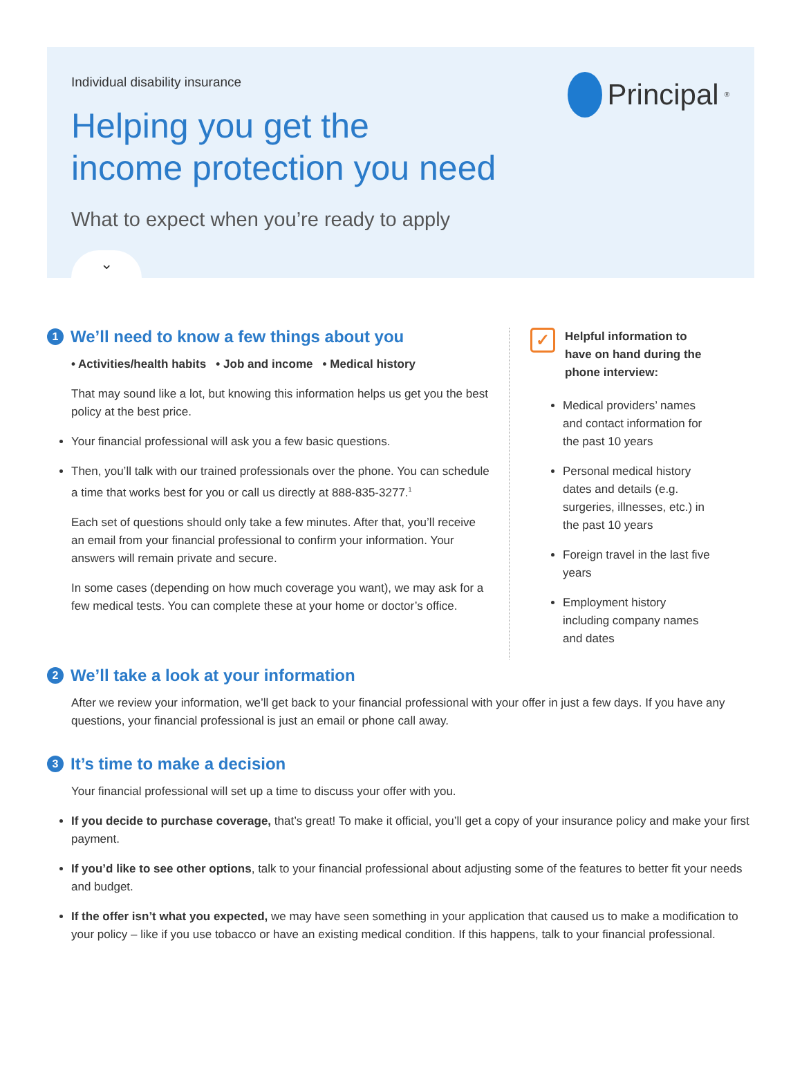Individual disability insurance
Principal<sup>®</sup>
Helping you get the
income protection you need
What to expect when you’re ready to apply
⌄
1 We’ll need to know a few things about you
• Activities/health habits • Job and income • Medical history
That may sound like a lot, but knowing this information helps us get you the best policy at the best price.
Your financial professional will ask you a few basic questions.
Then, you’ll talk with our trained professionals over the phone. You can schedule a time that works best for you or call us directly at 888-835-3277.<sup>1</sup>
Each set of questions should only take a few minutes. After that, you’ll receive an email from your financial professional to confirm your information. Your answers will remain private and secure.
In some cases (depending on how much coverage you want), we may ask for a few medical tests. You can complete these at your home or doctor’s office.
✓
Helpful information to have on hand during the phone interview:
Medical providers’ names and contact information for the past 10 years
Personal medical history dates and details (e.g. surgeries, illnesses, etc.) in the past 10 years
Foreign travel in the last five years
Employment history including company names and dates
2 We’ll take a look at your information
After we review your information, we’ll get back to your financial professional with your offer in just a few days. If you have any questions, your financial professional is just an email or phone call away.
3 It’s time to make a decision
Your financial professional will set up a time to discuss your offer with you.
If you decide to purchase coverage, that’s great! To make it official, you’ll get a copy of your insurance policy and make your first payment.
If you’d like to see other options, talk to your financial professional about adjusting some of the features to better fit your needs and budget.
If the offer isn’t what you expected, we may have seen something in your application that caused us to make a modification to your policy – like if you use tobacco or have an existing medical condition. If this happens, talk to your financial professional.